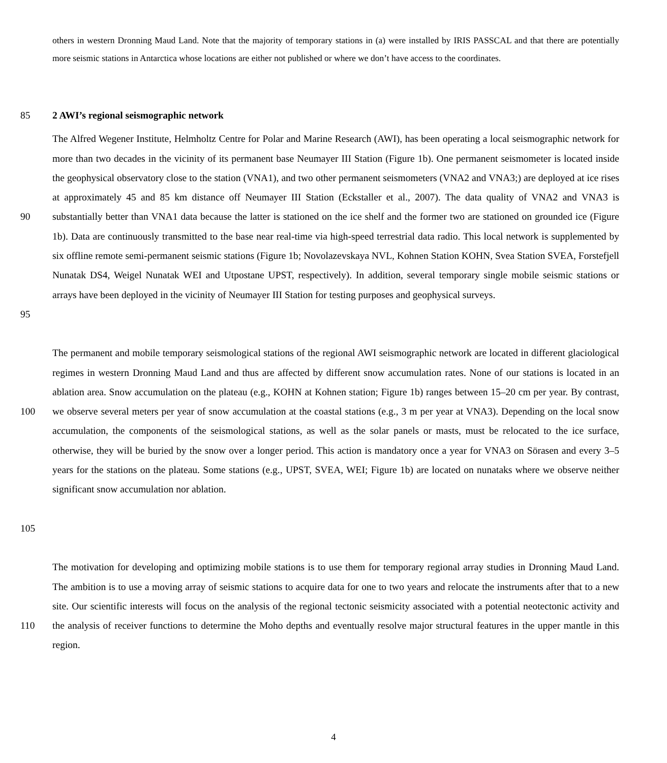others in western Dronning Maud Land. Note that the majority of temporary stations in (a) were installed by IRIS PASSCAL and that there are potentially more seismic stations in Antarctica whose locations are either not published or where we don’t have access to the coordinates.
85 2 AWI’s regional seismographic network
90
95 The Alfred Wegener Institute, Helmholtz Centre for Polar and Marine Research (AWI), has been operating a local seismographic network for more than two decades in the vicinity of its permanent base Neumayer III Station (Figure 1b). One permanent seismometer is located inside the geophysical observatory close to the station (VNA1), and two other permanent seismometers (VNA2 and VNA3;) are deployed at ice rises at approximately 45 and 85 km distance off Neumayer III Station (Eckstaller et al., 2007). The data quality of VNA2 and VNA3 is substantially better than VNA1 data because the latter is stationed on the ice shelf and the former two are stationed on grounded ice (Figure 1b). Data are continuously transmitted to the base near real-time via high-speed terrestrial data radio. This local network is supplemented by six offline remote semi-permanent seismic stations (Figure 1b; Novolazevskaya NVL, Kohnen Station KOHN, Svea Station SVEA, Forstefjell Nunatak DS4, Weigel Nunatak WEI and Utpostane UPST, respectively). In addition, several temporary single mobile seismic stations or arrays have been deployed in the vicinity of Neumayer III Station for testing purposes and geophysical surveys.
100
105 The permanent and mobile temporary seismological stations of the regional AWI seismographic network are located in different glaciological regimes in western Dronning Maud Land and thus are affected by different snow accumulation rates. None of our stations is located in an ablation area. Snow accumulation on the plateau (e.g., KOHN at Kohnen station; Figure 1b) ranges between 15–20 cm per year. By contrast, we observe several meters per year of snow accumulation at the coastal stations (e.g., 3 m per year at VNA3). Depending on the local snow accumulation, the components of the seismological stations, as well as the solar panels or masts, must be relocated to the ice surface, otherwise, they will be buried by the snow over a longer period. This action is mandatory once a year for VNA3 on Sörasen and every 3–5 years for the stations on the plateau. Some stations (e.g., UPST, SVEA, WEI; Figure 1b) are located on nunataks where we observe neither significant snow accumulation nor ablation.
110 The motivation for developing and optimizing mobile stations is to use them for temporary regional array studies in Dronning Maud Land. The ambition is to use a moving array of seismic stations to acquire data for one to two years and relocate the instruments after that to a new site. Our scientific interests will focus on the analysis of the regional tectonic seismicity associated with a potential neotectonic activity and the analysis of receiver functions to determine the Moho depths and eventually resolve major structural features in the upper mantle in this region.
4